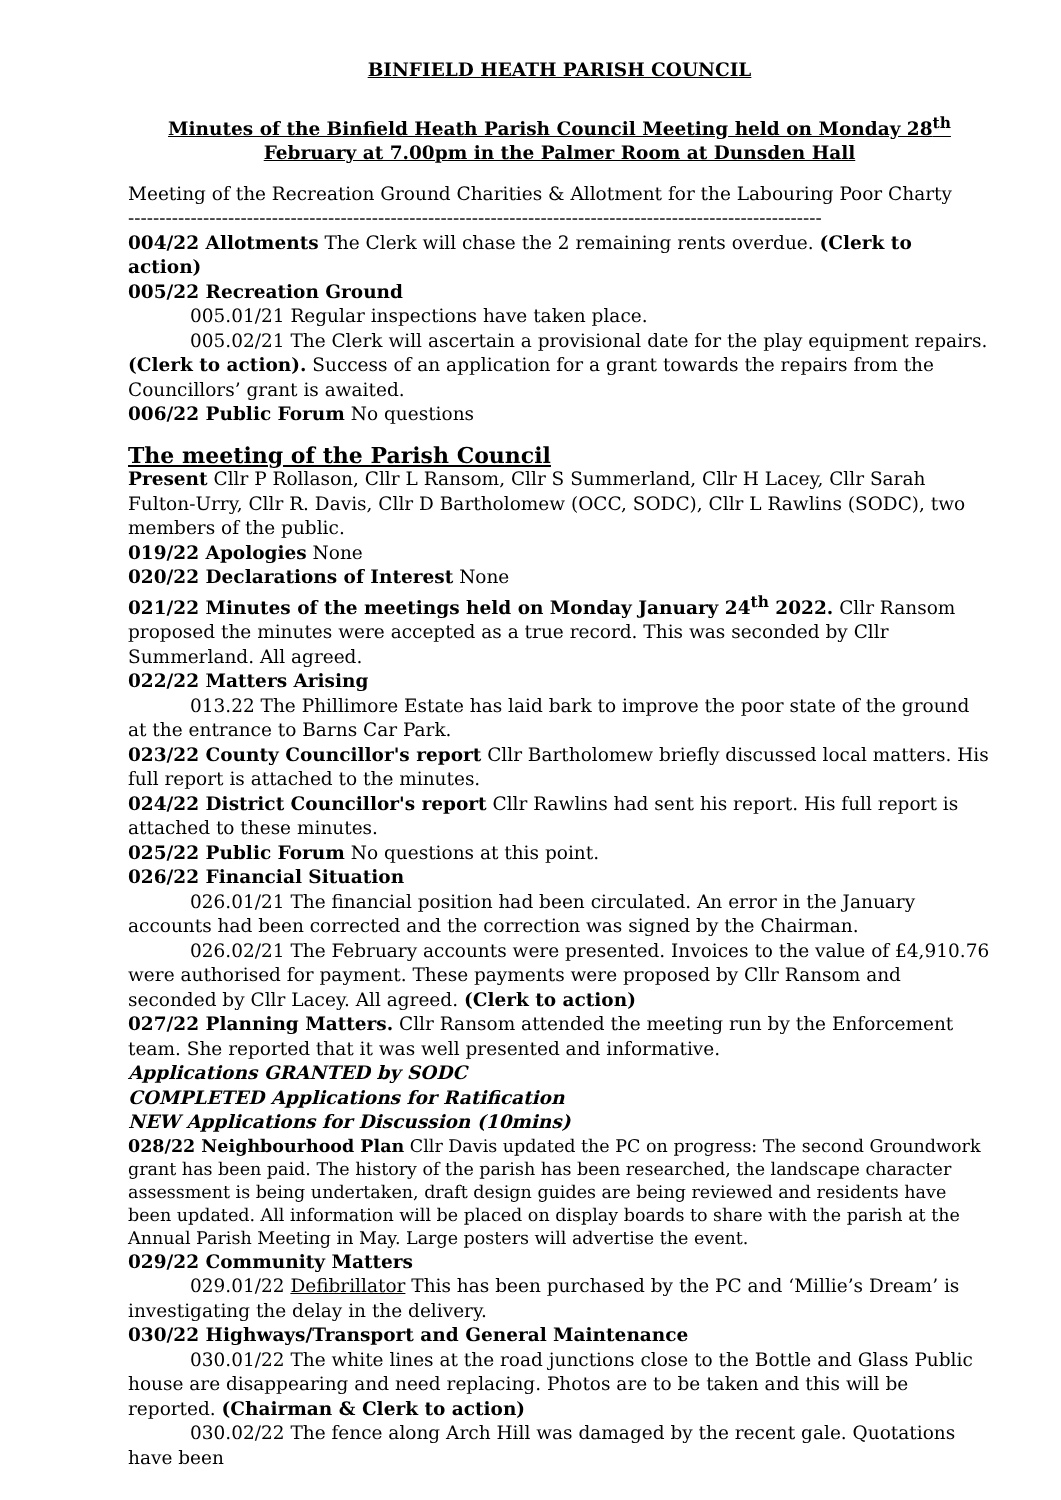BINFIELD HEATH PARISH COUNCIL
Minutes of the Binfield Heath Parish Council Meeting held on Monday 28<sup>th</sup> February at 7.00pm in the Palmer Room at Dunsden Hall
Meeting of the Recreation Ground Charities & Allotment for the Labouring Poor Charty
---------------------------------------------------------------------------------------------------------------
004/22 Allotments The Clerk will chase the 2 remaining rents overdue. (Clerk to action)
005/22 Recreation Ground
005.01/21 Regular inspections have taken place.
005.02/21 The Clerk will ascertain a provisional date for the play equipment repairs. (Clerk to action). Success of an application for a grant towards the repairs from the Councillors’ grant is awaited.
006/22 Public Forum No questions
The meeting of the Parish Council
Present Cllr P Rollason, Cllr L Ransom, Cllr S Summerland, Cllr H Lacey, Cllr Sarah Fulton-Urry, Cllr R. Davis, Cllr D Bartholomew (OCC, SODC), Cllr L Rawlins (SODC), two members of the public.
019/22 Apologies None
020/22 Declarations of Interest None
021/22 Minutes of the meetings held on Monday January 24<sup>th</sup> 2022. Cllr Ransom proposed the minutes were accepted as a true record. This was seconded by Cllr Summerland. All agreed.
022/22 Matters Arising
013.22 The Phillimore Estate has laid bark to improve the poor state of the ground at the entrance to Barns Car Park.
023/22 County Councillor's report Cllr Bartholomew briefly discussed local matters. His full report is attached to the minutes.
024/22 District Councillor's report Cllr Rawlins had sent his report. His full report is attached to these minutes.
025/22 Public Forum No questions at this point.
026/22 Financial Situation
026.01/21 The financial position had been circulated. An error in the January accounts had been corrected and the correction was signed by the Chairman.
026.02/21 The February accounts were presented. Invoices to the value of £4,910.76 were authorised for payment. These payments were proposed by Cllr Ransom and seconded by Cllr Lacey. All agreed. (Clerk to action)
027/22 Planning Matters. Cllr Ransom attended the meeting run by the Enforcement team. She reported that it was well presented and informative.
Applications GRANTED by SODC
COMPLETED Applications for Ratification
NEW Applications for Discussion (10mins)
028/22 Neighbourhood Plan Cllr Davis updated the PC on progress: The second Groundwork grant has been paid. The history of the parish has been researched, the landscape character assessment is being undertaken, draft design guides are being reviewed and residents have been updated. All information will be placed on display boards to share with the parish at the Annual Parish Meeting in May. Large posters will advertise the event.
029/22 Community Matters
029.01/22 Defibrillator This has been purchased by the PC and ‘Millie’s Dream’ is investigating the delay in the delivery.
030/22 Highways/Transport and General Maintenance
030.01/22 The white lines at the road junctions close to the Bottle and Glass Public house are disappearing and need replacing. Photos are to be taken and this will be reported. (Chairman & Clerk to action)
030.02/22 The fence along Arch Hill was damaged by the recent gale. Quotations have been